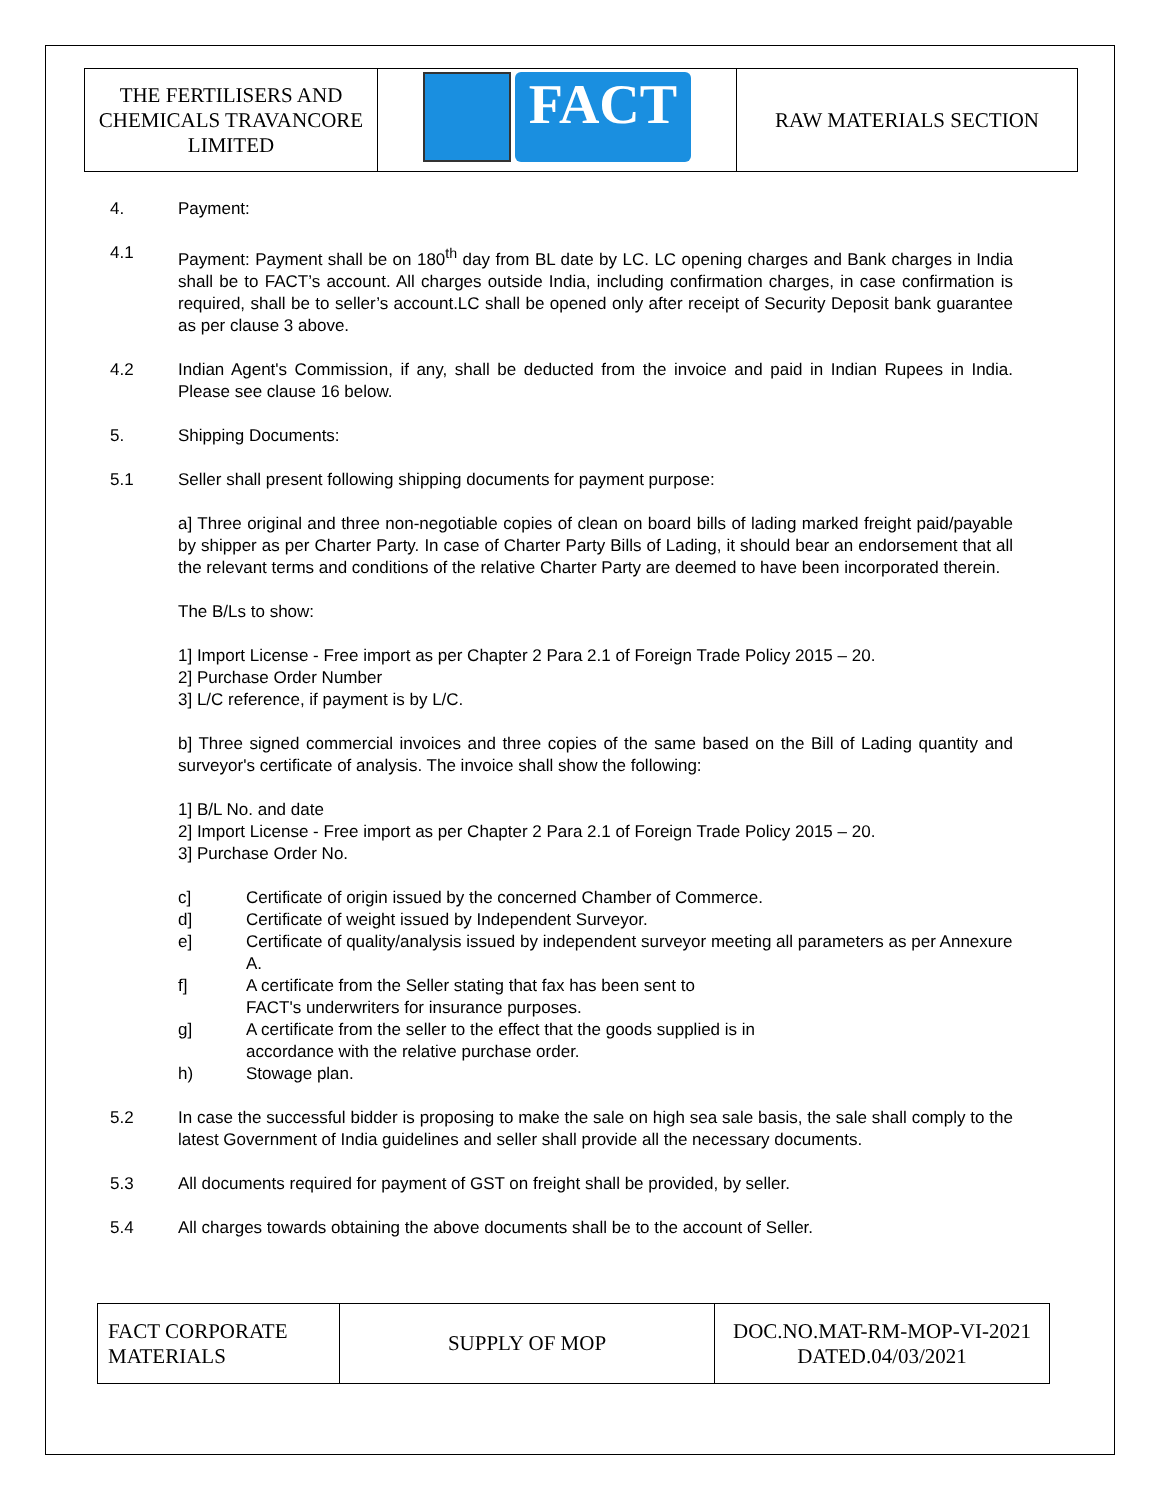| THE FERTILISERS AND CHEMICALS TRAVANCORE LIMITED | FACT | RAW MATERIALS SECTION |
4. Payment:
4.1 Payment: Payment shall be on 180<sup>th</sup> day from BL date by LC. LC opening charges and Bank charges in India shall be to FACT’s account. All charges outside India, including confirmation charges, in case confirmation is required, shall be to seller’s account.LC shall be opened only after receipt of Security Deposit bank guarantee as per clause 3 above.
4.2 Indian Agent's Commission, if any, shall be deducted from the invoice and paid in Indian Rupees in India. Please see clause 16 below.
5. Shipping Documents:
5.1 Seller shall present following shipping documents for payment purpose:
a] Three original and three non-negotiable copies of clean on board bills of lading marked freight paid/payable by shipper as per Charter Party. In case of Charter Party Bills of Lading, it should bear an endorsement that all the relevant terms and conditions of the relative Charter Party are deemed to have been incorporated therein.
The B/Ls to show:
1] Import License - Free import as per Chapter 2 Para 2.1 of Foreign Trade Policy 2015 – 20.
2] Purchase Order Number
3] L/C reference, if payment is by L/C.
b] Three signed commercial invoices and three copies of the same based on the Bill of Lading quantity and surveyor's certificate of analysis. The invoice shall show the following:
1] B/L No. and date
2] Import License - Free import as per Chapter 2 Para 2.1 of Foreign Trade Policy 2015 – 20.
3] Purchase Order No.
c] Certificate of origin issued by the concerned Chamber of Commerce.
d] Certificate of weight issued by Independent Surveyor.
e] Certificate of quality/analysis issued by independent surveyor meeting all parameters as per Annexure A.
f] A certificate from the Seller stating that fax has been sent to
FACT's underwriters for insurance purposes.
g] A certificate from the seller to the effect that the goods supplied is in
accordance with the relative purchase order.
h) Stowage plan.
5.2 In case the successful bidder is proposing to make the sale on high sea sale basis, the sale shall comply to the latest Government of India guidelines and seller shall provide all the necessary documents.
5.3 All documents required for payment of GST on freight shall be provided, by seller.
5.4 All charges towards obtaining the above documents shall be to the account of Seller.
| FACT CORPORATE MATERIALS | SUPPLY OF MOP | DOC.NO.MAT-RM-MOP-VI-2021 DATED.04/03/2021 |